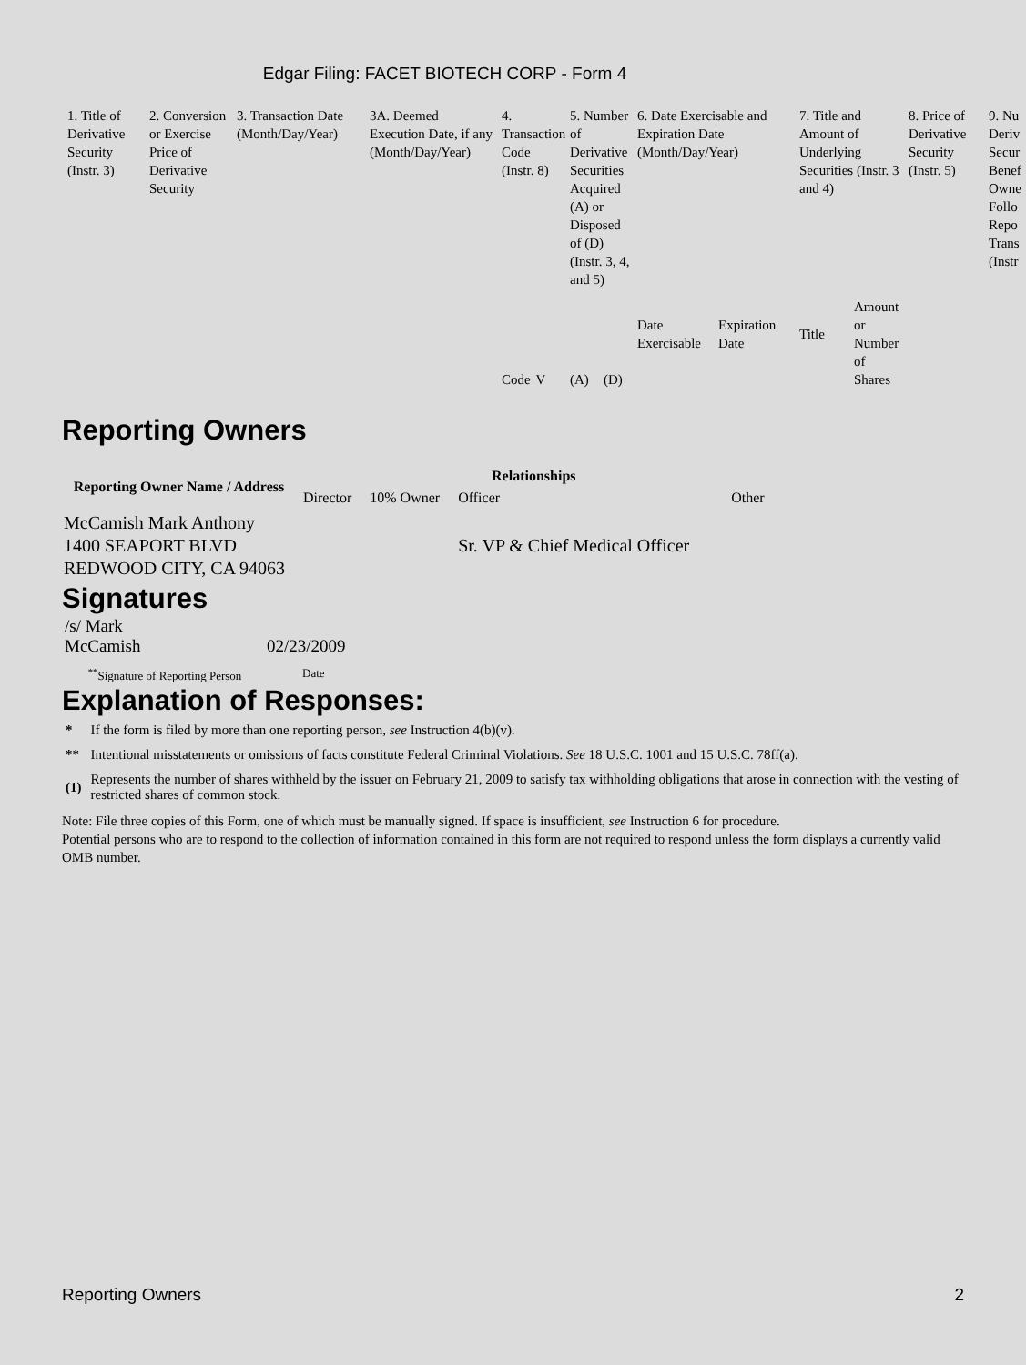Edgar Filing: FACET BIOTECH CORP - Form 4
| 1. Title of Derivative Security (Instr. 3) | 2. Conversion or Exercise Price of Derivative Security | 3. Transaction Date (Month/Day/Year) | 3A. Deemed Execution Date, if any (Month/Day/Year) | 4. Transaction Code (Instr. 8) | | 5. Number of Derivative Securities Acquired (A) or Disposed of (D) (Instr. 3, 4, and 5) | | 6. Date Exercisable and Expiration Date (Month/Day/Year) | | 7. Title and Amount of Underlying Securities (Instr. 3 and 4) | | 8. Price of Derivative Security (Instr. 5) | 9. Nu Deriv Secur Benef Owne Follo Repo Trans (Instr |
| | | | | Code | V | (A) | (D) | Date Exercisable | Expiration Date | Title | Amount or Number of Shares | | |
Reporting Owners
| Reporting Owner Name / Address | Relationships | | | |
| --- | --- | --- | --- | --- |
| | Director | 10% Owner | Officer | Other |
| McCamish Mark Anthony 1400 SEAPORT BLVD REDWOOD CITY, CA 94063 | | | Sr. VP & Chief Medical Officer | |
Signatures
| /s/ Mark McCamish | 02/23/2009 |
| <sup>**</sup> Signature of Reporting Person | Date |
Explanation of Responses:
| * | If the form is filed by more than one reporting person, see Instruction 4(b)(v). |
| ** | Intentional misstatements or omissions of facts constitute Federal Criminal Violations. See 18 U.S.C. 1001 and 15 U.S.C. 78ff(a). |
| (1) | Represents the number of shares withheld by the issuer on February 21, 2009 to satisfy tax withholding obligations that arose in connection with the vesting of restricted shares of common stock. |
Note: File three copies of this Form, one of which must be manually signed. If space is insufficient, see Instruction 6 for procedure.
Potential persons who are to respond to the collection of information contained in this form are not required to respond unless the form displays a currently valid OMB number.
Reporting Owners 2